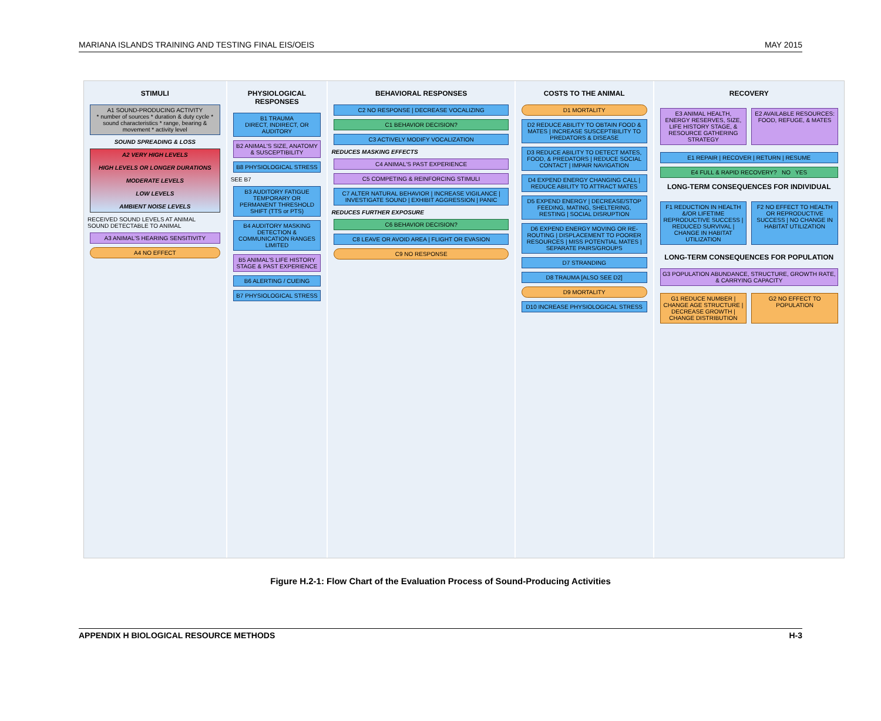MARIANA ISLANDS TRAINING AND TESTING FINAL EIS/OEIS MAY 2015
STIMULI
A1 SOUND-PRODUCING ACTIVITY
* number of sources * duration & duty cycle * sound characteristics * range, bearing & movement * activity level
SOUND SPREADING & LOSS
A2 VERY HIGH LEVELS
HIGH LEVELS OR LONGER DURATIONS
MODERATE LEVELS
LOW LEVELS
AMBIENT NOISE LEVELS
RECEIVED SOUND LEVELS AT ANIMAL
SOUND DETECTABLE TO ANIMAL
A3 ANIMAL'S HEARING SENSITIVITY
A4 NO EFFECT
PHYSIOLOGICAL RESPONSES
B1 TRAUMA
DIRECT, INDIRECT, OR AUDITORY
B2 ANIMAL'S SIZE, ANATOMY & SUSCEPTIBILITY
B8 PHYSIOLOGICAL STRESS
SEE B7
B3 AUDITORY FATIGUE
TEMPORARY OR PERMANENT THRESHOLD SHIFT (TTS or PTS)
B4 AUDITORY MASKING
DETECTION & COMMUNICATION RANGES LIMITED
B5 ANIMAL'S LIFE HISTORY STAGE & PAST EXPERIENCE
B6 ALERTING / CUEING
B7 PHYSIOLOGICAL STRESS
BEHAVIORAL RESPONSES
C2 NO RESPONSE | DECREASE VOCALIZING
C1 BEHAVIOR DECISION?
C3 ACTIVELY MODIFY VOCALIZATION
REDUCES MASKING EFFECTS
C4 ANIMAL'S PAST EXPERIENCE
C5 COMPETING & REINFORCING STIMULI
C7 ALTER NATURAL BEHAVIOR | INCREASE VIGILANCE | INVESTIGATE SOUND | EXHIBIT AGGRESSION | PANIC
REDUCES FURTHER EXPOSURE
C6 BEHAVIOR DECISION?
C8 LEAVE OR AVOID AREA | FLIGHT OR EVASION
C9 NO RESPONSE
COSTS TO THE ANIMAL
D1 MORTALITY
D2 REDUCE ABILITY TO OBTAIN FOOD & MATES | INCREASE SUSCEPTIBILITY TO PREDATORS & DISEASE
D3 REDUCE ABILITY TO DETECT MATES, FOOD, & PREDATORS | REDUCE SOCIAL CONTACT | IMPAIR NAVIGATION
D4 EXPEND ENERGY CHANGING CALL | REDUCE ABILITY TO ATTRACT MATES
D5 EXPEND ENERGY | DECREASE/STOP FEEDING, MATING, SHELTERING, RESTING | SOCIAL DISRUPTION
D6 EXPEND ENERGY MOVING OR RE-ROUTING | DISPLACEMENT TO POORER RESOURCES | MISS POTENTIAL MATES | SEPARATE PAIRS/GROUPS
D7 STRANDING
D8 TRAUMA [ALSO SEE D2]
D9 MORTALITY
D10 INCREASE PHYSIOLOGICAL STRESS
RECOVERY
E3 ANIMAL HEALTH, ENERGY RESERVES, SIZE, LIFE HISTORY STAGE, & RESOURCE GATHERING STRATEGY
E2 AVAILABLE RESOURCES: FOOD, REFUGE, & MATES
E1 REPAIR | RECOVER | RETURN | RESUME
E4 FULL & RAPID RECOVERY? NO YES
LONG-TERM CONSEQUENCES FOR INDIVIDUAL
F1 REDUCTION IN HEALTH &/OR LIFETIME REPRODUCTIVE SUCCESS | REDUCED SURVIVAL | CHANGE IN HABITAT UTILIZATION
F2 NO EFFECT TO HEALTH OR REPRODUCTIVE SUCCESS | NO CHANGE IN HABITAT UTILIZATION
LONG-TERM CONSEQUENCES FOR POPULATION
G3 POPULATION ABUNDANCE, STRUCTURE, GROWTH RATE, & CARRYING CAPACITY
G1 REDUCE NUMBER | CHANGE AGE STRUCTURE | DECREASE GROWTH | CHANGE DISTRIBUTION
G2 NO EFFECT TO POPULATION
Figure H.2-1: Flow Chart of the Evaluation Process of Sound-Producing Activities
APPENDIX H BIOLOGICAL RESOURCE METHODS H-3